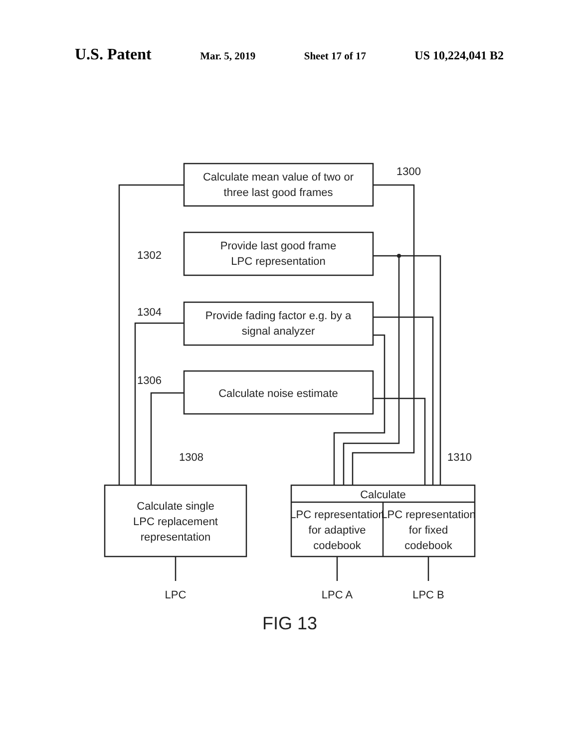U.S. Patent Mar. 5, 2019 Sheet 17 of 17 US 10,224,041 B2
Calculate mean value of two or
three last good frames
1300
Provide last good frame
LPC representation
1302
Provide fading factor e.g. by a
signal analyzer
1304
Calculate noise estimate
1306
1308
1310
Calculate single
LPC replacement
representation
Calculate
LPC representation
for adaptive
codebook
LPC representation
for fixed
codebook
LPC
LPC A
LPC B
FIG 13